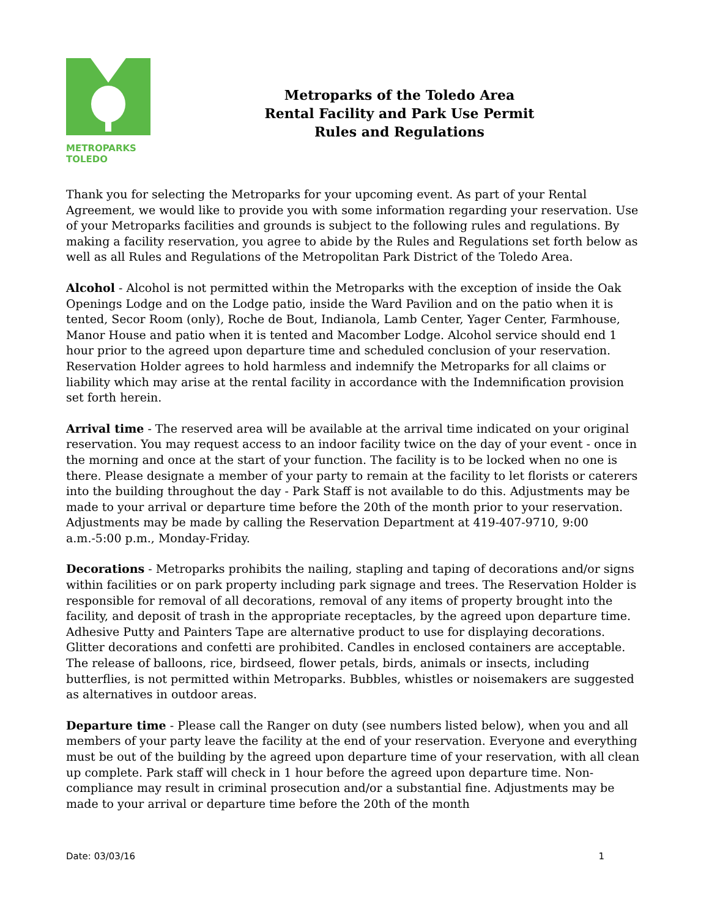METROPARKS
TOLEDO
Metroparks of the Toledo Area
Rental Facility and Park Use Permit
Rules and Regulations
Thank you for selecting the Metroparks for your upcoming event. As part of your Rental Agreement, we would like to provide you with some information regarding your reservation. Use of your Metroparks facilities and grounds is subject to the following rules and regulations. By making a facility reservation, you agree to abide by the Rules and Regulations set forth below as well as all Rules and Regulations of the Metropolitan Park District of the Toledo Area.
Alcohol - Alcohol is not permitted within the Metroparks with the exception of inside the Oak Openings Lodge and on the Lodge patio, inside the Ward Pavilion and on the patio when it is tented, Secor Room (only), Roche de Bout, Indianola, Lamb Center, Yager Center, Farmhouse, Manor House and patio when it is tented and Macomber Lodge. Alcohol service should end 1 hour prior to the agreed upon departure time and scheduled conclusion of your reservation. Reservation Holder agrees to hold harmless and indemnify the Metroparks for all claims or liability which may arise at the rental facility in accordance with the Indemnification provision set forth herein.
Arrival time - The reserved area will be available at the arrival time indicated on your original reservation. You may request access to an indoor facility twice on the day of your event - once in the morning and once at the start of your function. The facility is to be locked when no one is there. Please designate a member of your party to remain at the facility to let florists or caterers into the building throughout the day - Park Staff is not available to do this. Adjustments may be made to your arrival or departure time before the 20th of the month prior to your reservation. Adjustments may be made by calling the Reservation Department at 419-407-9710, 9:00 a.m.-5:00 p.m., Monday-Friday.
Decorations - Metroparks prohibits the nailing, stapling and taping of decorations and/or signs within facilities or on park property including park signage and trees. The Reservation Holder is responsible for removal of all decorations, removal of any items of property brought into the facility, and deposit of trash in the appropriate receptacles, by the agreed upon departure time. Adhesive Putty and Painters Tape are alternative product to use for displaying decorations. Glitter decorations and confetti are prohibited. Candles in enclosed containers are acceptable. The release of balloons, rice, birdseed, flower petals, birds, animals or insects, including butterflies, is not permitted within Metroparks. Bubbles, whistles or noisemakers are suggested as alternatives in outdoor areas.
Departure time - Please call the Ranger on duty (see numbers listed below), when you and all members of your party leave the facility at the end of your reservation. Everyone and everything must be out of the building by the agreed upon departure time of your reservation, with all clean up complete. Park staff will check in 1 hour before the agreed upon departure time. Non-compliance may result in criminal prosecution and/or a substantial fine. Adjustments may be made to your arrival or departure time before the 20th of the month
Date: 03/03/16 1